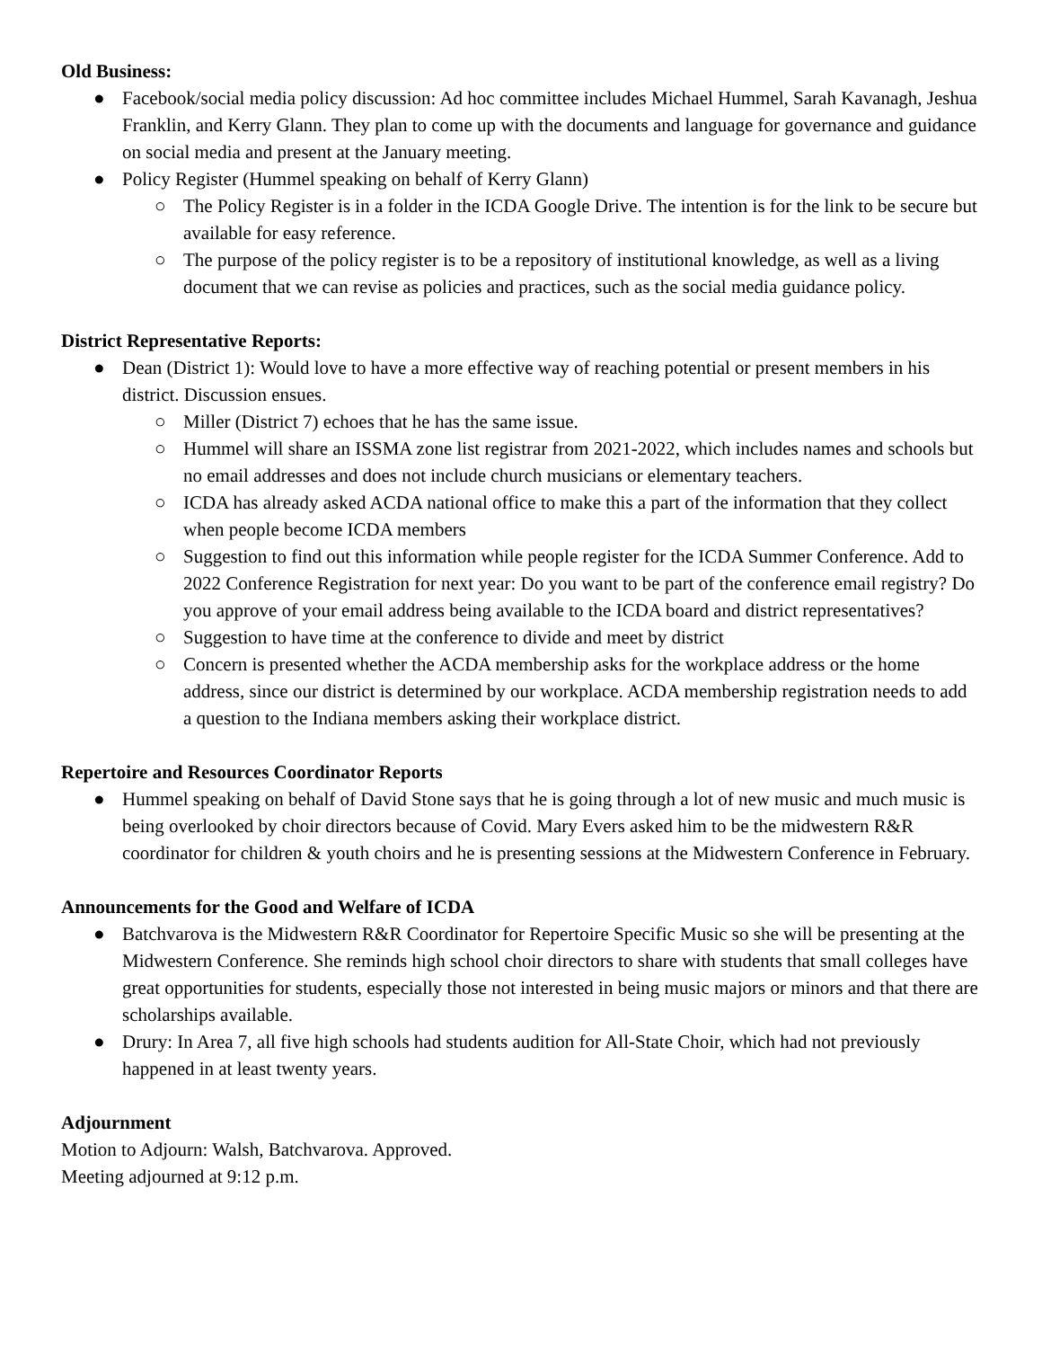Old Business:
● Facebook/social media policy discussion: Ad hoc committee includes Michael Hummel, Sarah Kavanagh, Jeshua Franklin, and Kerry Glann. They plan to come up with the documents and language for governance and guidance on social media and present at the January meeting.
● Policy Register (Hummel speaking on behalf of Kerry Glann)
○ The Policy Register is in a folder in the ICDA Google Drive. The intention is for the link to be secure but available for easy reference.
○ The purpose of the policy register is to be a repository of institutional knowledge, as well as a living document that we can revise as policies and practices, such as the social media guidance policy.
District Representative Reports:
● Dean (District 1): Would love to have a more effective way of reaching potential or present members in his district. Discussion ensues.
○ Miller (District 7) echoes that he has the same issue.
○ Hummel will share an ISSMA zone list registrar from 2021-2022, which includes names and schools but no email addresses and does not include church musicians or elementary teachers.
○ ICDA has already asked ACDA national office to make this a part of the information that they collect when people become ICDA members
○ Suggestion to find out this information while people register for the ICDA Summer Conference. Add to 2022 Conference Registration for next year: Do you want to be part of the conference email registry? Do you approve of your email address being available to the ICDA board and district representatives?
○ Suggestion to have time at the conference to divide and meet by district
○ Concern is presented whether the ACDA membership asks for the workplace address or the home address, since our district is determined by our workplace. ACDA membership registration needs to add a question to the Indiana members asking their workplace district.
Repertoire and Resources Coordinator Reports
● Hummel speaking on behalf of David Stone says that he is going through a lot of new music and much music is being overlooked by choir directors because of Covid. Mary Evers asked him to be the midwestern R&R coordinator for children & youth choirs and he is presenting sessions at the Midwestern Conference in February.
Announcements for the Good and Welfare of ICDA
● Batchvarova is the Midwestern R&R Coordinator for Repertoire Specific Music so she will be presenting at the Midwestern Conference. She reminds high school choir directors to share with students that small colleges have great opportunities for students, especially those not interested in being music majors or minors and that there are scholarships available.
● Drury: In Area 7, all five high schools had students audition for All-State Choir, which had not previously happened in at least twenty years.
Adjournment
Motion to Adjourn: Walsh, Batchvarova. Approved.
Meeting adjourned at 9:12 p.m.